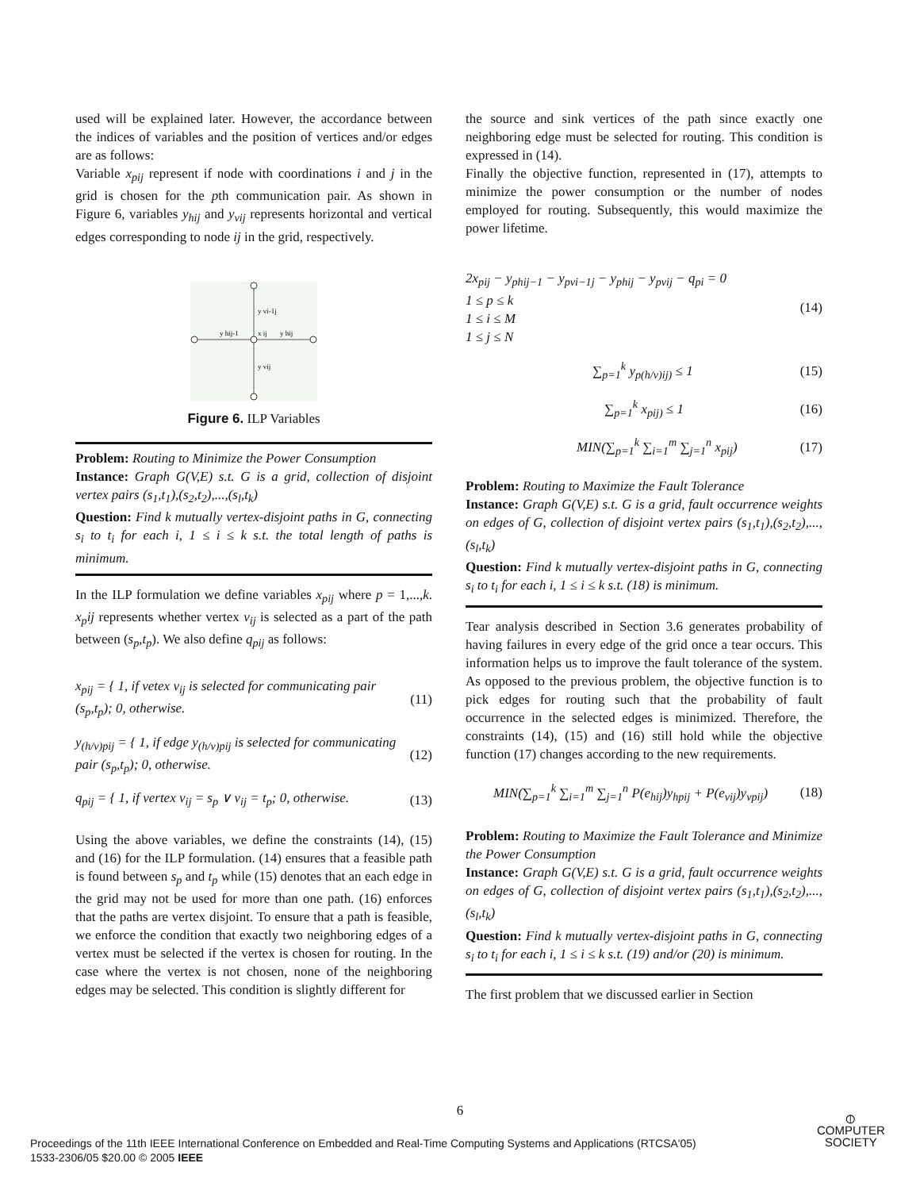used will be explained later. However, the accordance between the indices of variables and the position of vertices and/or edges are as follows:
Variable x<sub>pij</sub> represent if node with coordinations i and j in the grid is chosen for the pth communication pair. As shown in Figure 6, variables y<sub>hij</sub> and y<sub>vij</sub> represents horizontal and vertical edges corresponding to node ij in the grid, respectively.
y vi-1j
y hij-1
x ij
y hij
y vij
Figure 6. ILP Variables
Problem: Routing to Minimize the Power Consumption
Instance: Graph G(V,E) s.t. G is a grid, collection of disjoint vertex pairs (s<sub>1</sub>,t<sub>1</sub>),(s<sub>2</sub>,t<sub>2</sub>),...,(s<sub>l</sub>,t<sub>k</sub>)
Question: Find k mutually vertex-disjoint paths in G, connecting s<sub>i</sub> to t<sub>i</sub> for each i, 1 ≤ i ≤ k s.t. the total length of paths is minimum.
In the ILP formulation we define variables x<sub>pij</sub> where p = 1,...,k. x<sub>p</sub>ij represents whether vertex v<sub>ij</sub> is selected as a part of the path between (s<sub>p</sub>,t<sub>p</sub>). We also define q<sub>pij</sub> as follows:
x<sub>pij</sub> = { 1, if vetex v<sub>ij</sub> is selected for communicating pair (s<sub>p</sub>,t<sub>p</sub>); 0, otherwise. (11)
y<sub>(h/v)pij</sub> = { 1, if edge y<sub>(h/v)pij</sub> is selected for communicating pair (s<sub>p</sub>,t<sub>p</sub>); 0, otherwise. (12)
q<sub>pij</sub> = { 1, if vertex v<sub>ij</sub> = s<sub>p</sub> ∨ v<sub>ij</sub> = t<sub>p</sub>; 0, otherwise. (13)
Using the above variables, we define the constraints (14), (15) and (16) for the ILP formulation. (14) ensures that a feasible path is found between s<sub>p</sub> and t<sub>p</sub> while (15) denotes that an each edge in the grid may not be used for more than one path. (16) enforces that the paths are vertex disjoint. To ensure that a path is feasible, we enforce the condition that exactly two neighboring edges of a vertex must be selected if the vertex is chosen for routing. In the case where the vertex is not chosen, none of the neighboring edges may be selected. This condition is slightly different for
the source and sink vertices of the path since exactly one neighboring edge must be selected for routing. This condition is expressed in (14).
Finally the objective function, represented in (17), attempts to minimize the power consumption or the number of nodes employed for routing. Subsequently, this would maximize the power lifetime.
2x<sub>pij</sub> − y<sub>phij−1</sub> − y<sub>pvi−1j</sub> − y<sub>phij</sub> − y<sub>pvij</sub> − q<sub>pi</sub> = 0
1 ≤ p ≤ k
1 ≤ i ≤ M
1 ≤ j ≤ N (14)
∑<sub>p=1</sub><sup>k</sup> y<sub>p(h/v)ij)</sub> ≤ 1 (15)
∑<sub>p=1</sub><sup>k</sup> x<sub>pij)</sub> ≤ 1 (16)
MIN(∑<sub>p=1</sub><sup>k</sup> ∑<sub>i=1</sub><sup>m</sup> ∑<sub>j=1</sub><sup>n</sup> x<sub>pij</sub>) (17)
Problem: Routing to Maximize the Fault Tolerance
Instance: Graph G(V,E) s.t. G is a grid, fault occurrence weights on edges of G, collection of disjoint vertex pairs (s<sub>1</sub>,t<sub>1</sub>),(s<sub>2</sub>,t<sub>2</sub>),...,(s<sub>l</sub>,t<sub>k</sub>)
Question: Find k mutually vertex-disjoint paths in G, connecting s<sub>i</sub> to t<sub>i</sub> for each i, 1 ≤ i ≤ k s.t. (18) is minimum.
Tear analysis described in Section 3.6 generates probability of having failures in every edge of the grid once a tear occurs. This information helps us to improve the fault tolerance of the system. As opposed to the previous problem, the objective function is to pick edges for routing such that the probability of fault occurrence in the selected edges is minimized. Therefore, the constraints (14), (15) and (16) still hold while the objective function (17) changes according to the new requirements.
MIN(∑<sub>p=1</sub><sup>k</sup> ∑<sub>i=1</sub><sup>m</sup> ∑<sub>j=1</sub><sup>n</sup> P(e<sub>hij</sub>)y<sub>hpij</sub> + P(e<sub>vij</sub>)y<sub>vpij</sub>) (18)
Problem: Routing to Maximize the Fault Tolerance and Minimize the Power Consumption
Instance: Graph G(V,E) s.t. G is a grid, fault occurrence weights on edges of G, collection of disjoint vertex pairs (s<sub>1</sub>,t<sub>1</sub>),(s<sub>2</sub>,t<sub>2</sub>),...,(s<sub>l</sub>,t<sub>k</sub>)
Question: Find k mutually vertex-disjoint paths in G, connecting s<sub>i</sub> to t<sub>i</sub> for each i, 1 ≤ i ≤ k s.t. (19) and/or (20) is minimum.
The first problem that we discussed earlier in Section
6
Proceedings of the 11th IEEE International Conference on Embedded and Real-Time Computing Systems and Applications (RTCSA'05)
1533-2306/05 $20.00 © 2005 IEEE
⦶
COMPUTER
SOCIETY